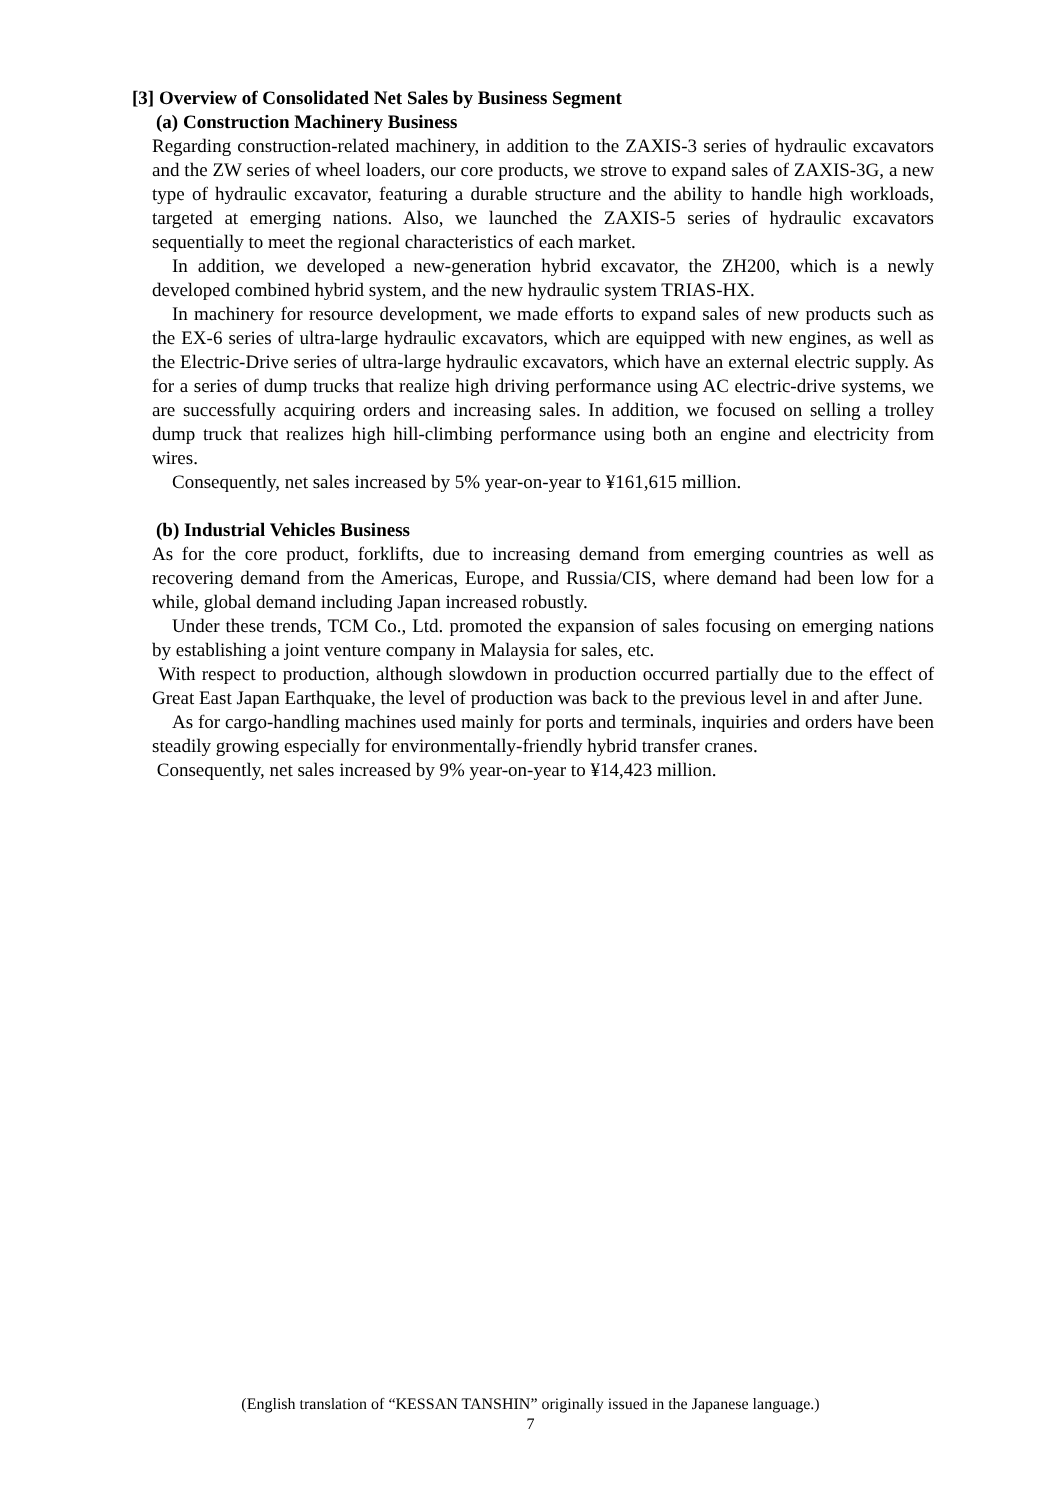[3] Overview of Consolidated Net Sales by Business Segment
(a) Construction Machinery Business
Regarding construction-related machinery, in addition to the ZAXIS-3 series of hydraulic excavators and the ZW series of wheel loaders, our core products, we strove to expand sales of ZAXIS-3G, a new type of hydraulic excavator, featuring a durable structure and the ability to handle high workloads, targeted at emerging nations. Also, we launched the ZAXIS-5 series of hydraulic excavators sequentially to meet the regional characteristics of each market.
In addition, we developed a new-generation hybrid excavator, the ZH200, which is a newly developed combined hybrid system, and the new hydraulic system TRIAS-HX.
In machinery for resource development, we made efforts to expand sales of new products such as the EX-6 series of ultra-large hydraulic excavators, which are equipped with new engines, as well as the Electric-Drive series of ultra-large hydraulic excavators, which have an external electric supply. As for a series of dump trucks that realize high driving performance using AC electric-drive systems, we are successfully acquiring orders and increasing sales. In addition, we focused on selling a trolley dump truck that realizes high hill-climbing performance using both an engine and electricity from wires.
Consequently, net sales increased by 5% year-on-year to ¥161,615 million.
(b) Industrial Vehicles Business
As for the core product, forklifts, due to increasing demand from emerging countries as well as recovering demand from the Americas, Europe, and Russia/CIS, where demand had been low for a while, global demand including Japan increased robustly.
Under these trends, TCM Co., Ltd. promoted the expansion of sales focusing on emerging nations by establishing a joint venture company in Malaysia for sales, etc.
With respect to production, although slowdown in production occurred partially due to the effect of Great East Japan Earthquake, the level of production was back to the previous level in and after June.
As for cargo-handling machines used mainly for ports and terminals, inquiries and orders have been steadily growing especially for environmentally-friendly hybrid transfer cranes.
Consequently, net sales increased by 9% year-on-year to ¥14,423 million.
(English translation of “KESSAN TANSHIN” originally issued in the Japanese language.)
7